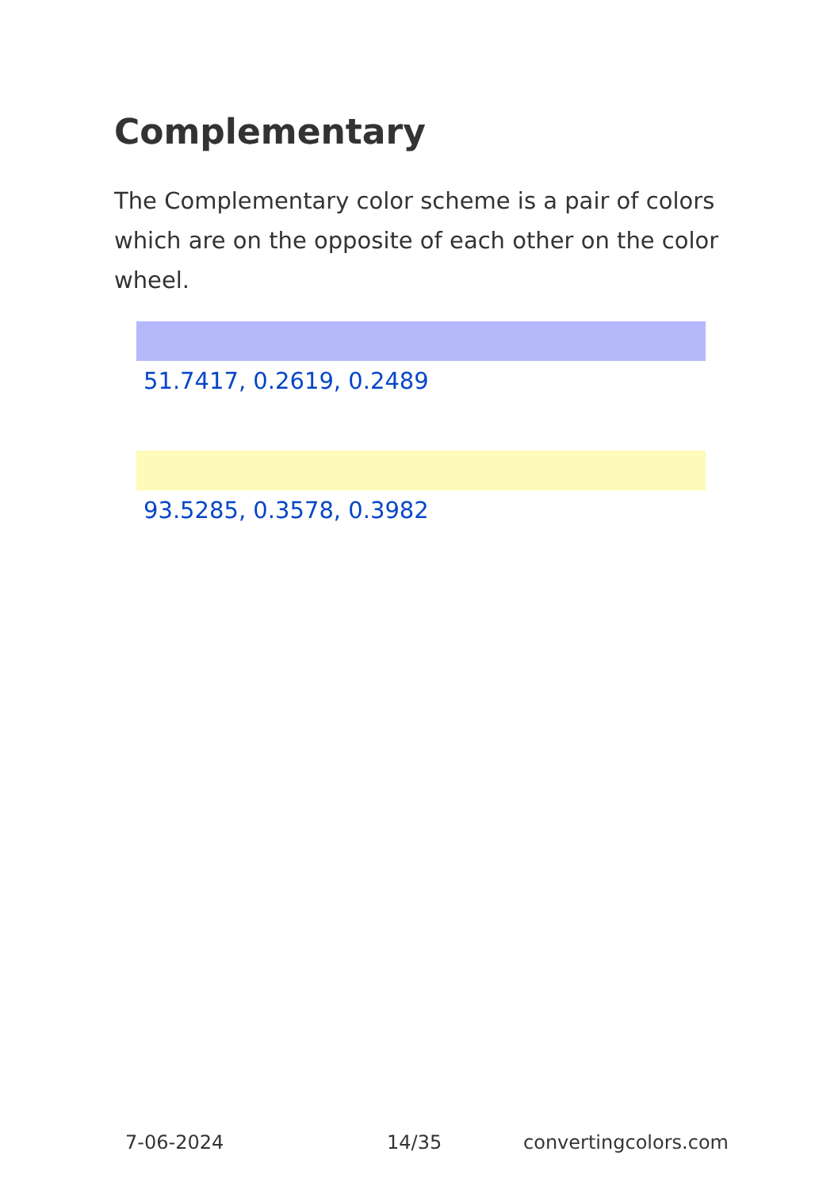Complementary
The Complementary color scheme is a pair of colors which are on the opposite of each other on the color wheel.
51.7417, 0.2619, 0.2489
93.5285, 0.3578, 0.3982
7-06-2024 14/35 convertingcolors.com